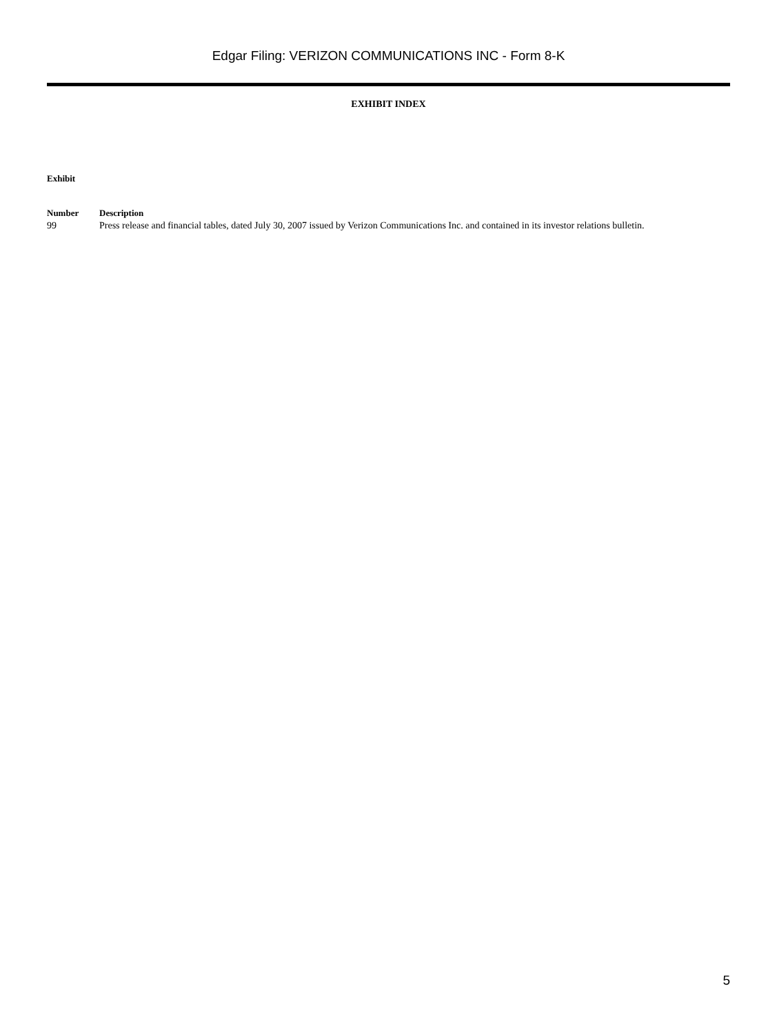Edgar Filing: VERIZON COMMUNICATIONS INC - Form 8-K
EXHIBIT INDEX
Exhibit
| Number | Description |
| --- | --- |
| 99 | Press release and financial tables, dated July 30, 2007 issued by Verizon Communications Inc. and contained in its investor relations bulletin. |
5